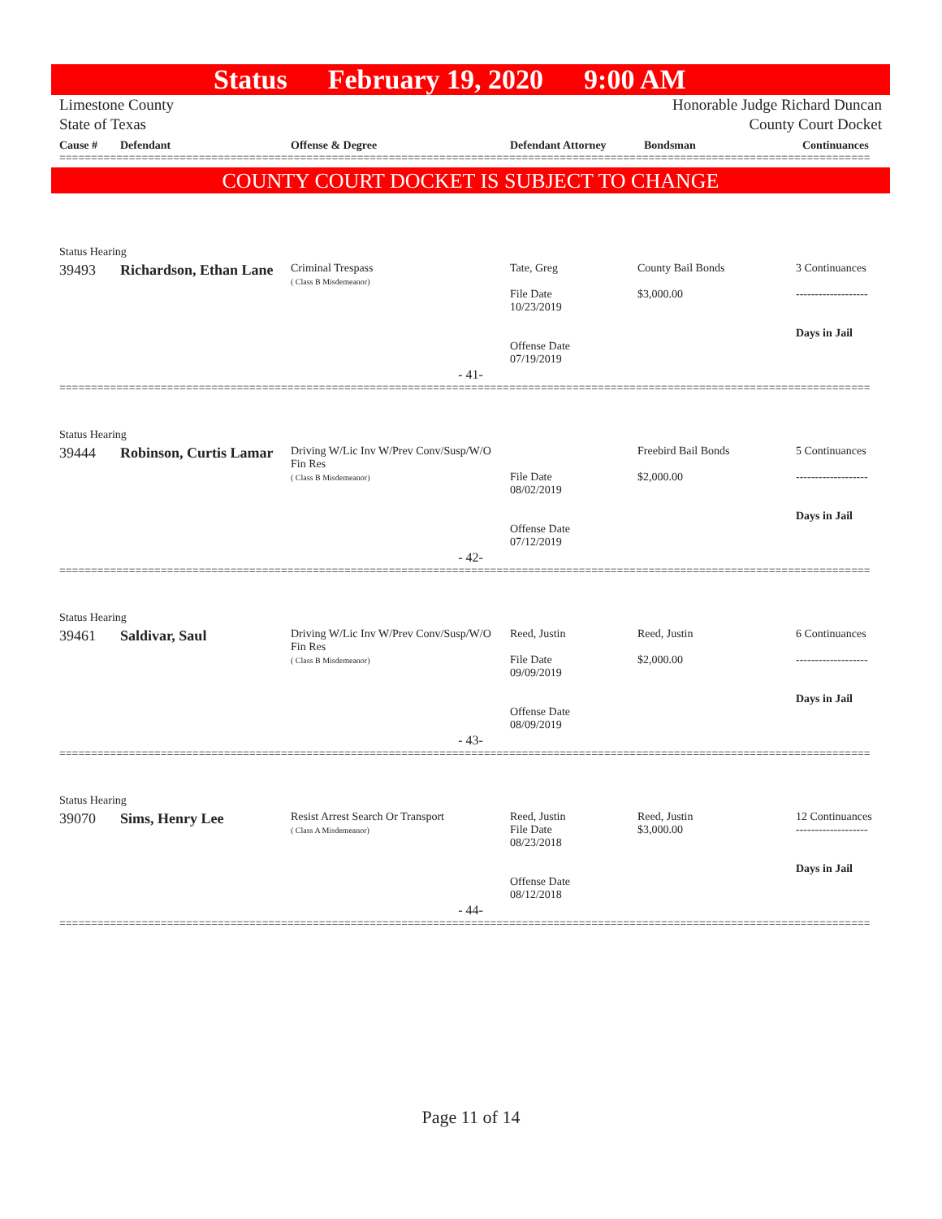Status February 19, 2020 9:00 AM
Limestone County
State of Texas Honorable Judge Richard Duncan
County Court Docket
| Cause # | Defendant | Offense & Degree | Defendant Attorney | Bondsman | Continuances |
| --- | --- | --- | --- | --- | --- |
================================================================================================================================
COUNTY COURT DOCKET IS SUBJECT TO CHANGE
| Status Hearing | | | | | |
| 39493 | Richardson, Ethan Lane | Criminal Trespass ( Class B Misdemeanor) | Tate, Greg File Date 10/23/2019 Offense Date 07/19/2019 | County Bail Bonds $3,000.00 | 3 Continuances ------------------- Days in Jail |
- 41-
================================================================================================================================
| Status Hearing | | | | | |
| 39444 | Robinson, Curtis Lamar | Driving W/Lic Inv W/Prev Conv/Susp/W/O Fin Res ( Class B Misdemeanor) | File Date 08/02/2019 Offense Date 07/12/2019 | Freebird Bail Bonds $2,000.00 | 5 Continuances ------------------- Days in Jail |
- 42-
================================================================================================================================
| Status Hearing | | | | | |
| 39461 | Saldivar, Saul | Driving W/Lic Inv W/Prev Conv/Susp/W/O Fin Res ( Class B Misdemeanor) | Reed, Justin File Date 09/09/2019 Offense Date 08/09/2019 | Reed, Justin $2,000.00 | 6 Continuances ------------------- Days in Jail |
- 43-
================================================================================================================================
| Status Hearing | | | | | |
| 39070 | Sims, Henry Lee | Resist Arrest Search Or Transport ( Class A Misdemeanor) | Reed, Justin File Date 08/23/2018 Offense Date 08/12/2018 | Reed, Justin $3,000.00 | 12 Continuances ------------------- Days in Jail |
- 44-
================================================================================================================================
Page 11 of 14